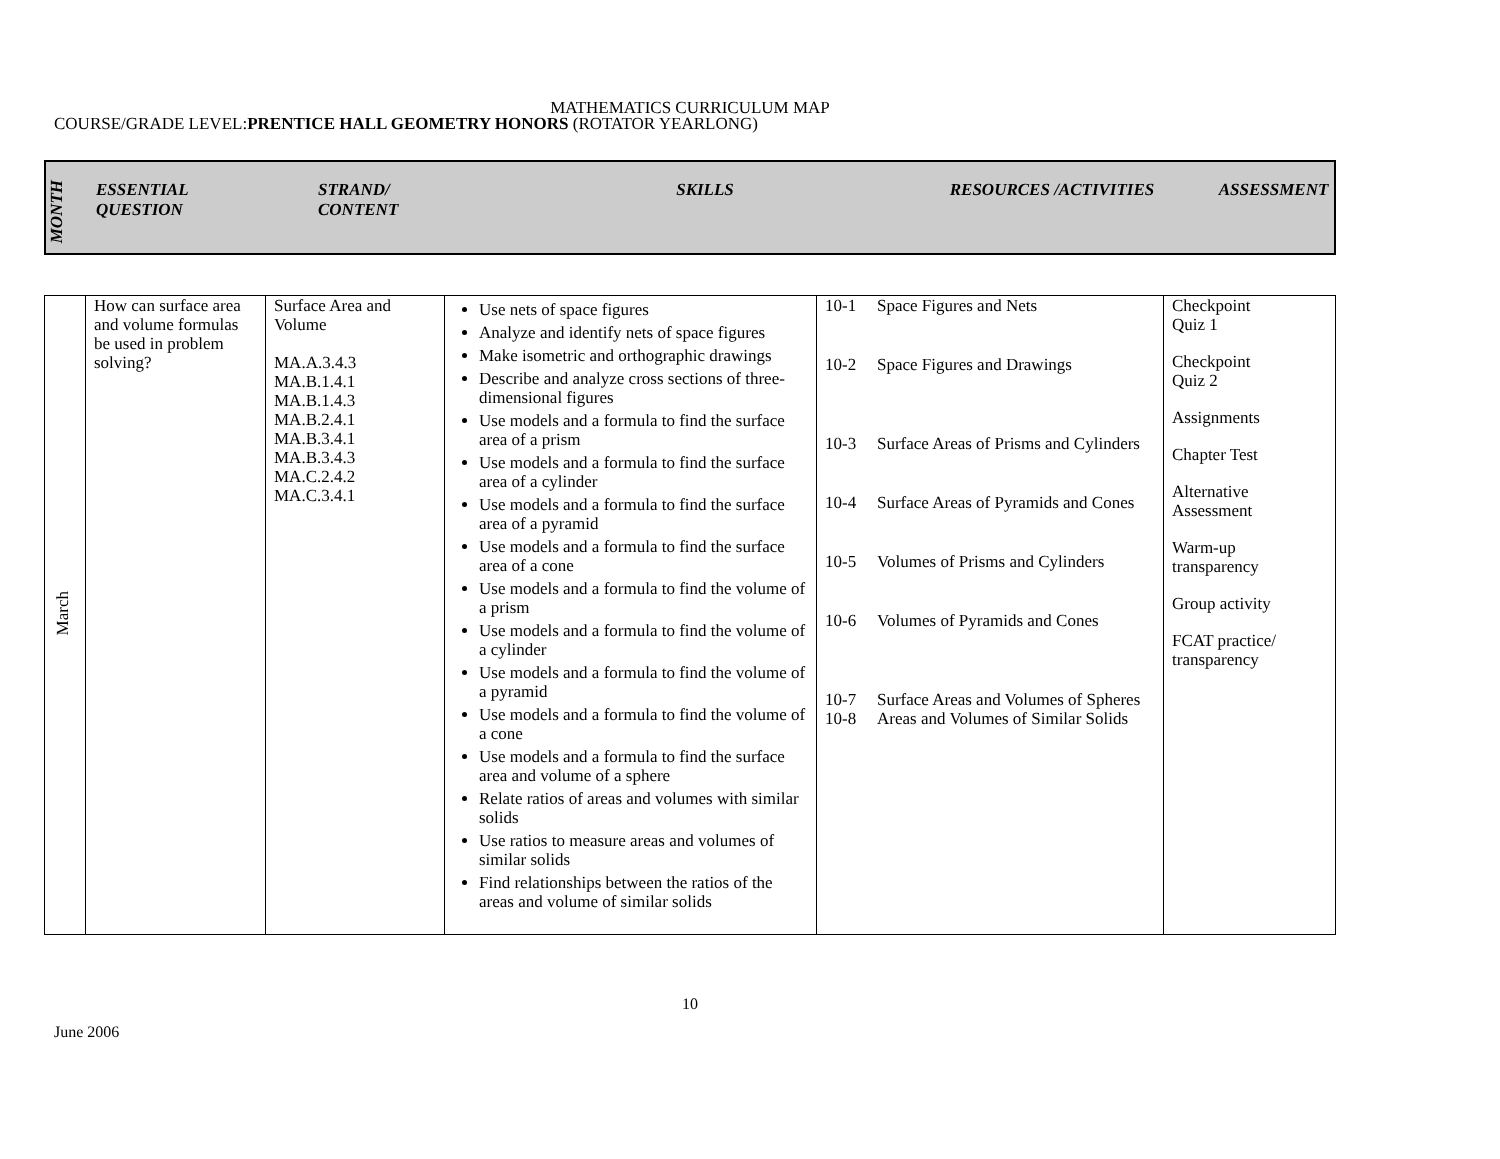MATHEMATICS CURRICULUM MAP
COURSE/GRADE LEVEL:PRENTICE HALL GEOMETRY HONORS (ROTATOR YEARLONG)
| MONTH | ESSENTIAL QUESTION | STRAND/ CONTENT | SKILLS | RESOURCES /ACTIVITIES | ASSESSMENT |
| --- | --- | --- | --- | --- | --- |
| March | How can surface area and volume formulas be used in problem solving? | Surface Area and Volume MA.A.3.4.3 MA.B.1.4.1 MA.B.1.4.3 MA.B.2.4.1 MA.B.3.4.1 MA.B.3.4.3 MA.C.2.4.2 MA.C.3.4.1 | Use nets of space figures Analyze and identify nets of space figures Make isometric and orthographic drawings Describe and analyze cross sections of three-dimensional figures Use models and a formula to find the surface area of a prism Use models and a formula to find the surface area of a cylinder Use models and a formula to find the surface area of a pyramid Use models and a formula to find the surface area of a cone Use models and a formula to find the volume of a prism Use models and a formula to find the volume of a cylinder Use models and a formula to find the volume of a pyramid Use models and a formula to find the volume of a cone Use models and a formula to find the surface area and volume of a sphere Relate ratios of areas and volumes with similar solids Use ratios to measure areas and volumes of similar solids Find relationships between the ratios of the areas and volume of similar solids | 10-1 Space Figures and Nets 10-2 Space Figures and Drawings 10-3 Surface Areas of Prisms and Cylinders 10-4 Surface Areas of Pyramids and Cones 10-5 Volumes of Prisms and Cylinders 10-6 Volumes of Pyramids and Cones 10-7 Surface Areas and Volumes of Spheres 10-8 Areas and Volumes of Similar Solids | Checkpoint Quiz 1 Checkpoint Quiz 2 Assignments Chapter Test Alternative Assessment Warm-up transparency Group activity FCAT practice/ transparency |
10
June 2006